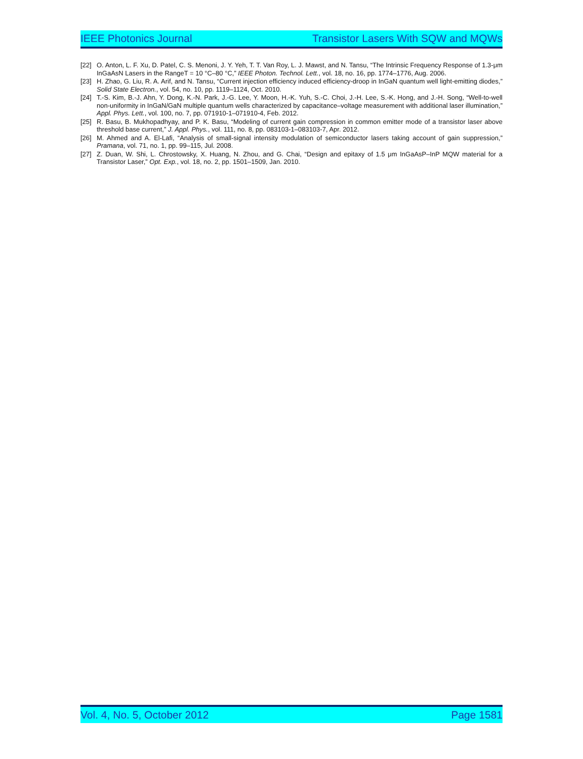IEEE Photonics Journal Transistor Lasers With SQW and MQWs
[22] O. Anton, L. F. Xu, D. Patel, C. S. Menoni, J. Y. Yeh, T. T. Van Roy, L. J. Mawst, and N. Tansu, “The Intrinsic Frequency Response of 1.3-μm InGaAsN Lasers in the RangeT = 10 °C–80 °C,” IEEE Photon. Technol. Lett., vol. 18, no. 16, pp. 1774–1776, Aug. 2006.
[23] H. Zhao, G. Liu, R. A. Arif, and N. Tansu, “Current injection efficiency induced efficiency-droop in InGaN quantum well light-emitting diodes,” Solid State Electron., vol. 54, no. 10, pp. 1119–1124, Oct. 2010.
[24] T.-S. Kim, B.-J. Ahn, Y. Dong, K.-N. Park, J.-G. Lee, Y. Moon, H.-K. Yuh, S.-C. Choi, J.-H. Lee, S.-K. Hong, and J.-H. Song, “Well-to-well non-uniformity in InGaN/GaN multiple quantum wells characterized by capacitance–voltage measurement with additional laser illumination,” Appl. Phys. Lett., vol. 100, no. 7, pp. 071910-1–071910-4, Feb. 2012.
[25] R. Basu, B. Mukhopadhyay, and P. K. Basu, “Modeling of current gain compression in common emitter mode of a transistor laser above threshold base current,” J. Appl. Phys., vol. 111, no. 8, pp. 083103-1–083103-7, Apr. 2012.
[26] M. Ahmed and A. El-Lafi, “Analysis of small-signal intensity modulation of semiconductor lasers taking account of gain suppression,” Pramana, vol. 71, no. 1, pp. 99–115, Jul. 2008.
[27] Z. Duan, W. Shi, L. Chrostowsky, X. Huang, N. Zhou, and G. Chai, “Design and epitaxy of 1.5 μm InGaAsP–InP MQW material for a Transistor Laser,” Opt. Exp., vol. 18, no. 2, pp. 1501–1509, Jan. 2010.
Vol. 4, No. 5, October 2012 Page 1581